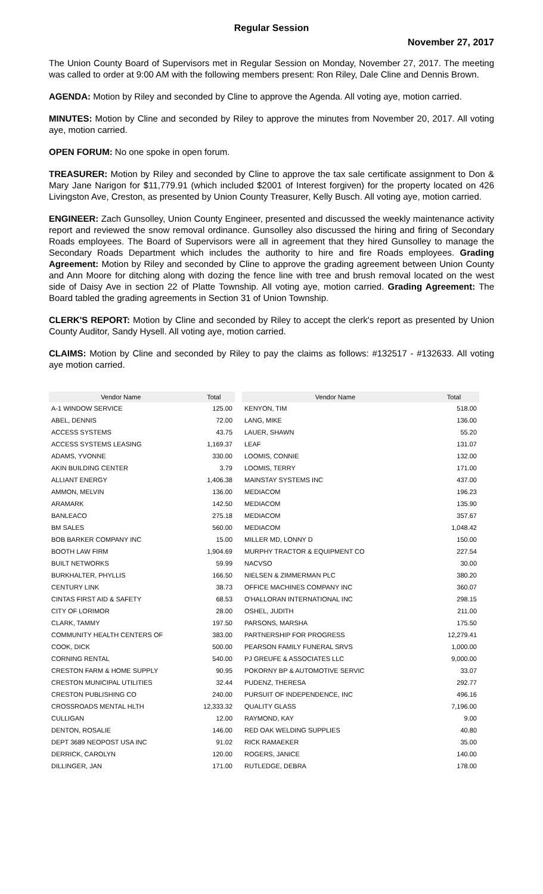Regular Session
November 27, 2017
The Union County Board of Supervisors met in Regular Session on Monday, November 27, 2017. The meeting was called to order at 9:00 AM with the following members present: Ron Riley, Dale Cline and Dennis Brown.
AGENDA: Motion by Riley and seconded by Cline to approve the Agenda. All voting aye, motion carried.
MINUTES: Motion by Cline and seconded by Riley to approve the minutes from November 20, 2017. All voting aye, motion carried.
OPEN FORUM: No one spoke in open forum.
TREASURER: Motion by Riley and seconded by Cline to approve the tax sale certificate assignment to Don & Mary Jane Narigon for $11,779.91 (which included $2001 of Interest forgiven) for the property located on 426 Livingston Ave, Creston, as presented by Union County Treasurer, Kelly Busch. All voting aye, motion carried.
ENGINEER: Zach Gunsolley, Union County Engineer, presented and discussed the weekly maintenance activity report and reviewed the snow removal ordinance. Gunsolley also discussed the hiring and firing of Secondary Roads employees. The Board of Supervisors were all in agreement that they hired Gunsolley to manage the Secondary Roads Department which includes the authority to hire and fire Roads employees. Grading Agreement: Motion by Riley and seconded by Cline to approve the grading agreement between Union County and Ann Moore for ditching along with dozing the fence line with tree and brush removal located on the west side of Daisy Ave in section 22 of Platte Township. All voting aye, motion carried. Grading Agreement: The Board tabled the grading agreements in Section 31 of Union Township.
CLERK'S REPORT: Motion by Cline and seconded by Riley to accept the clerk's report as presented by Union County Auditor, Sandy Hysell. All voting aye, motion carried.
CLAIMS: Motion by Cline and seconded by Riley to pay the claims as follows: #132517 - #132633. All voting aye motion carried.
| Vendor Name | Total |
| --- | --- |
| A-1 WINDOW SERVICE | 125.00 |
| ABEL, DENNIS | 72.00 |
| ACCESS SYSTEMS | 43.75 |
| ACCESS SYSTEMS LEASING | 1,169.37 |
| ADAMS, YVONNE | 330.00 |
| AKIN BUILDING CENTER | 3.79 |
| ALLIANT ENERGY | 1,406.38 |
| AMMON, MELVIN | 136.00 |
| ARAMARK | 142.50 |
| BANLEACO | 275.18 |
| BM SALES | 560.00 |
| BOB BARKER COMPANY INC | 15.00 |
| BOOTH LAW FIRM | 1,904.69 |
| BUILT NETWORKS | 59.99 |
| BURKHALTER, PHYLLIS | 166.50 |
| CENTURY LINK | 38.73 |
| CINTAS FIRST AID & SAFETY | 68.53 |
| CITY OF LORIMOR | 28.00 |
| CLARK, TAMMY | 197.50 |
| COMMUNITY HEALTH CENTERS OF | 383.00 |
| COOK, DICK | 500.00 |
| CORNING RENTAL | 540.00 |
| CRESTON FARM & HOME SUPPLY | 90.95 |
| CRESTON MUNICIPAL UTILITIES | 32.44 |
| CRESTON PUBLISHING CO | 240.00 |
| CROSSROADS MENTAL HLTH | 12,333.32 |
| CULLIGAN | 12.00 |
| DENTON, ROSALIE | 146.00 |
| DEPT 3689 NEOPOST USA INC | 91.02 |
| DERRICK, CAROLYN | 120.00 |
| DILLINGER, JAN | 171.00 |
| Vendor Name | Total |
| --- | --- |
| KENYON, TIM | 518.00 |
| LANG, MIKE | 136.00 |
| LAUER, SHAWN | 55.20 |
| LEAF | 131.07 |
| LOOMIS, CONNIE | 132.00 |
| LOOMIS, TERRY | 171.00 |
| MAINSTAY SYSTEMS INC | 437.00 |
| MEDIACOM | 196.23 |
| MEDIACOM | 135.90 |
| MEDIACOM | 357.67 |
| MEDIACOM | 1,048.42 |
| MILLER MD, LONNY D | 150.00 |
| MURPHY TRACTOR & EQUIPMENT CO | 227.54 |
| NACVSO | 30.00 |
| NIELSEN & ZIMMERMAN PLC | 380.20 |
| OFFICE MACHINES COMPANY INC | 360.07 |
| O'HALLORAN INTERNATIONAL INC | 298.15 |
| OSHEL, JUDITH | 211.00 |
| PARSONS, MARSHA | 175.50 |
| PARTNERSHIP FOR PROGRESS | 12,279.41 |
| PEARSON FAMILY FUNERAL SRVS | 1,000.00 |
| PJ GREUFE & ASSOCIATES LLC | 9,000.00 |
| POKORNY BP & AUTOMOTIVE SERVIC | 33.07 |
| PUDENZ, THERESA | 292.77 |
| PURSUIT OF INDEPENDENCE, INC | 496.16 |
| QUALITY GLASS | 7,196.00 |
| RAYMOND, KAY | 9.00 |
| RED OAK WELDING SUPPLIES | 40.80 |
| RICK RAMAEKER | 35.00 |
| ROGERS, JANICE | 140.00 |
| RUTLEDGE, DEBRA | 178.00 |